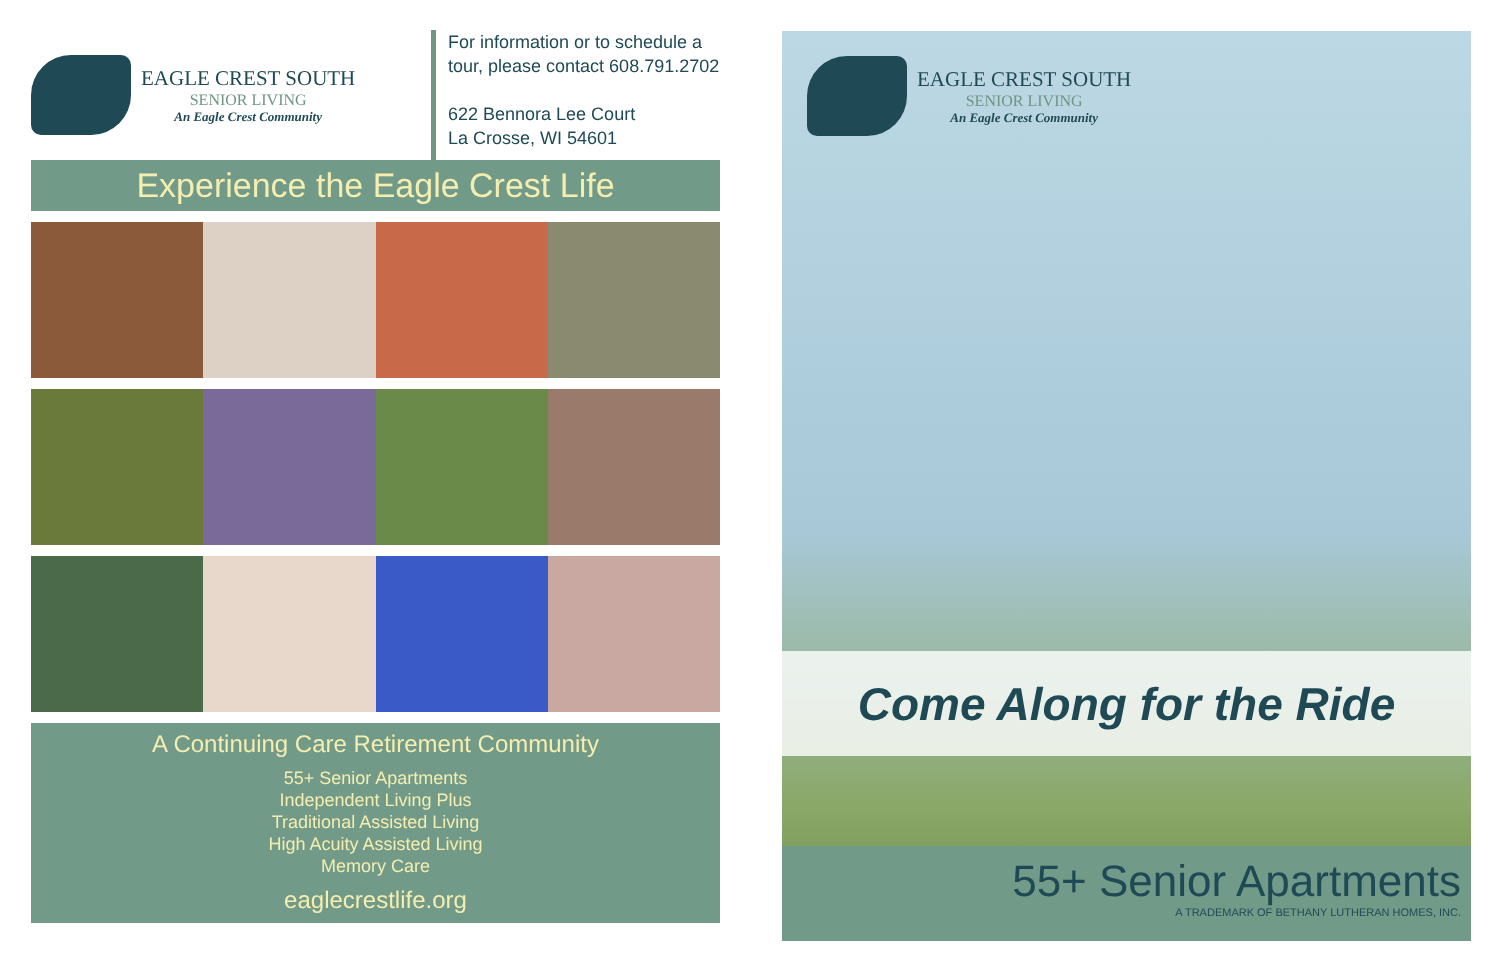EAGLE CREST SOUTH
SENIOR LIVING
An Eagle Crest Community
For information or to schedule a
tour, please contact 608.791.2702
622 Bennora Lee Court
La Crosse, WI 54601
Experience the Eagle Crest Life
A Continuing Care Retirement Community
55+ Senior Apartments
Independent Living Plus
Traditional Assisted Living
High Acuity Assisted Living
Memory Care
eaglecrestlife.org
EAGLE CREST SOUTH
SENIOR LIVING
An Eagle Crest Community
Come Along for the Ride
55+ Senior Apartments
A TRADEMARK OF BETHANY LUTHERAN HOMES, INC.